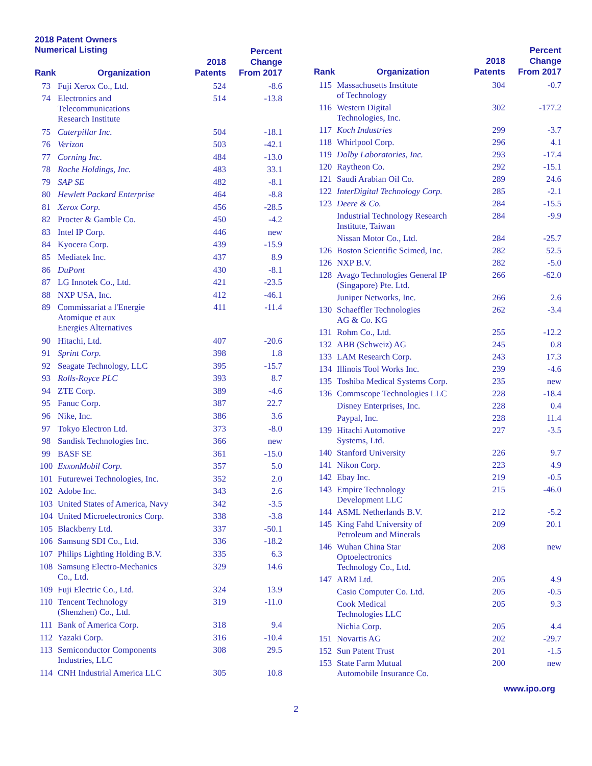2018 Patent Owners
Numerical Listing
| Rank | Organization | 2018 Patents | Percent Change From 2017 |
| --- | --- | --- | --- |
| 73 | Fuji Xerox Co., Ltd. | 524 | -8.6 |
| 74 | Electronics and Telecommunications Research Institute | 514 | -13.8 |
| 75 | Caterpillar Inc. | 504 | -18.1 |
| 76 | Verizon | 503 | -42.1 |
| 77 | Corning Inc. | 484 | -13.0 |
| 78 | Roche Holdings, Inc. | 483 | 33.1 |
| 79 | SAP SE | 482 | -8.1 |
| 80 | Hewlett Packard Enterprise | 464 | -8.8 |
| 81 | Xerox Corp. | 456 | -28.5 |
| 82 | Procter & Gamble Co. | 450 | -4.2 |
| 83 | Intel IP Corp. | 446 | new |
| 84 | Kyocera Corp. | 439 | -15.9 |
| 85 | Mediatek Inc. | 437 | 8.9 |
| 86 | DuPont | 430 | -8.1 |
| 87 | LG Innotek Co., Ltd. | 421 | -23.5 |
| 88 | NXP USA, Inc. | 412 | -46.1 |
| 89 | Commissariat a l'Energie Atomique et aux Energies Alternatives | 411 | -11.4 |
| 90 | Hitachi, Ltd. | 407 | -20.6 |
| 91 | Sprint Corp. | 398 | 1.8 |
| 92 | Seagate Technology, LLC | 395 | -15.7 |
| 93 | Rolls-Royce PLC | 393 | 8.7 |
| 94 | ZTE Corp. | 389 | -4.6 |
| 95 | Fanuc Corp. | 387 | 22.7 |
| 96 | Nike, Inc. | 386 | 3.6 |
| 97 | Tokyo Electron Ltd. | 373 | -8.0 |
| 98 | Sandisk Technologies Inc. | 366 | new |
| 99 | BASF SE | 361 | -15.0 |
| 100 | ExxonMobil Corp. | 357 | 5.0 |
| 101 | Futurewei Technologies, Inc. | 352 | 2.0 |
| 102 | Adobe Inc. | 343 | 2.6 |
| 103 | United States of America, Navy | 342 | -3.5 |
| 104 | United Microelectronics Corp. | 338 | -3.8 |
| 105 | Blackberry Ltd. | 337 | -50.1 |
| 106 | Samsung SDI Co., Ltd. | 336 | -18.2 |
| 107 | Philips Lighting Holding B.V. | 335 | 6.3 |
| 108 | Samsung Electro-Mechanics Co., Ltd. | 329 | 14.6 |
| 109 | Fuji Electric Co., Ltd. | 324 | 13.9 |
| 110 | Tencent Technology (Shenzhen) Co., Ltd. | 319 | -11.0 |
| 111 | Bank of America Corp. | 318 | 9.4 |
| 112 | Yazaki Corp. | 316 | -10.4 |
| 113 | Semiconductor Components Industries, LLC | 308 | 29.5 |
| 114 | CNH Industrial America LLC | 305 | 10.8 |
| Rank | Organization | 2018 Patents | Percent Change From 2017 |
| --- | --- | --- | --- |
| 115 | Massachusetts Institute of Technology | 304 | -0.7 |
| 116 | Western Digital Technologies, Inc. | 302 | -177.2 |
| 117 | Koch Industries | 299 | -3.7 |
| 118 | Whirlpool Corp. | 296 | 4.1 |
| 119 | Dolby Laboratories, Inc. | 293 | -17.4 |
| 120 | Raytheon Co. | 292 | -15.1 |
| 121 | Saudi Arabian Oil Co. | 289 | 24.6 |
| 122 | InterDigital Technology Corp. | 285 | -2.1 |
| 123 | Deere & Co. | 284 | -15.5 |
| | Industrial Technology Research Institute, Taiwan | 284 | -9.9 |
| | Nissan Motor Co., Ltd. | 284 | -25.7 |
| 126 | Boston Scientific Scimed, Inc. | 282 | 52.5 |
| 126 | NXP B.V. | 282 | -5.0 |
| 128 | Avago Technologies General IP (Singapore) Pte. Ltd. | 266 | -62.0 |
| | Juniper Networks, Inc. | 266 | 2.6 |
| 130 | Schaeffler Technologies AG & Co. KG | 262 | -3.4 |
| 131 | Rohm Co., Ltd. | 255 | -12.2 |
| 132 | ABB (Schweiz) AG | 245 | 0.8 |
| 133 | LAM Research Corp. | 243 | 17.3 |
| 134 | Illinois Tool Works Inc. | 239 | -4.6 |
| 135 | Toshiba Medical Systems Corp. | 235 | new |
| 136 | Commscope Technologies LLC | 228 | -18.4 |
| | Disney Enterprises, Inc. | 228 | 0.4 |
| | Paypal, Inc. | 228 | 11.4 |
| 139 | Hitachi Automotive Systems, Ltd. | 227 | -3.5 |
| 140 | Stanford University | 226 | 9.7 |
| 141 | Nikon Corp. | 223 | 4.9 |
| 142 | Ebay Inc. | 219 | -0.5 |
| 143 | Empire Technology Development LLC | 215 | -46.0 |
| 144 | ASML Netherlands B.V. | 212 | -5.2 |
| 145 | King Fahd University of Petroleum and Minerals | 209 | 20.1 |
| 146 | Wuhan China Star Optoelectronics Technology Co., Ltd. | 208 | new |
| 147 | ARM Ltd. | 205 | 4.9 |
| | Casio Computer Co. Ltd. | 205 | -0.5 |
| | Cook Medical Technologies LLC | 205 | 9.3 |
| | Nichia Corp. | 205 | 4.4 |
| 151 | Novartis AG | 202 | -29.7 |
| 152 | Sun Patent Trust | 201 | -1.5 |
| 153 | State Farm Mutual Automobile Insurance Co. | 200 | new |
www.ipo.org
2